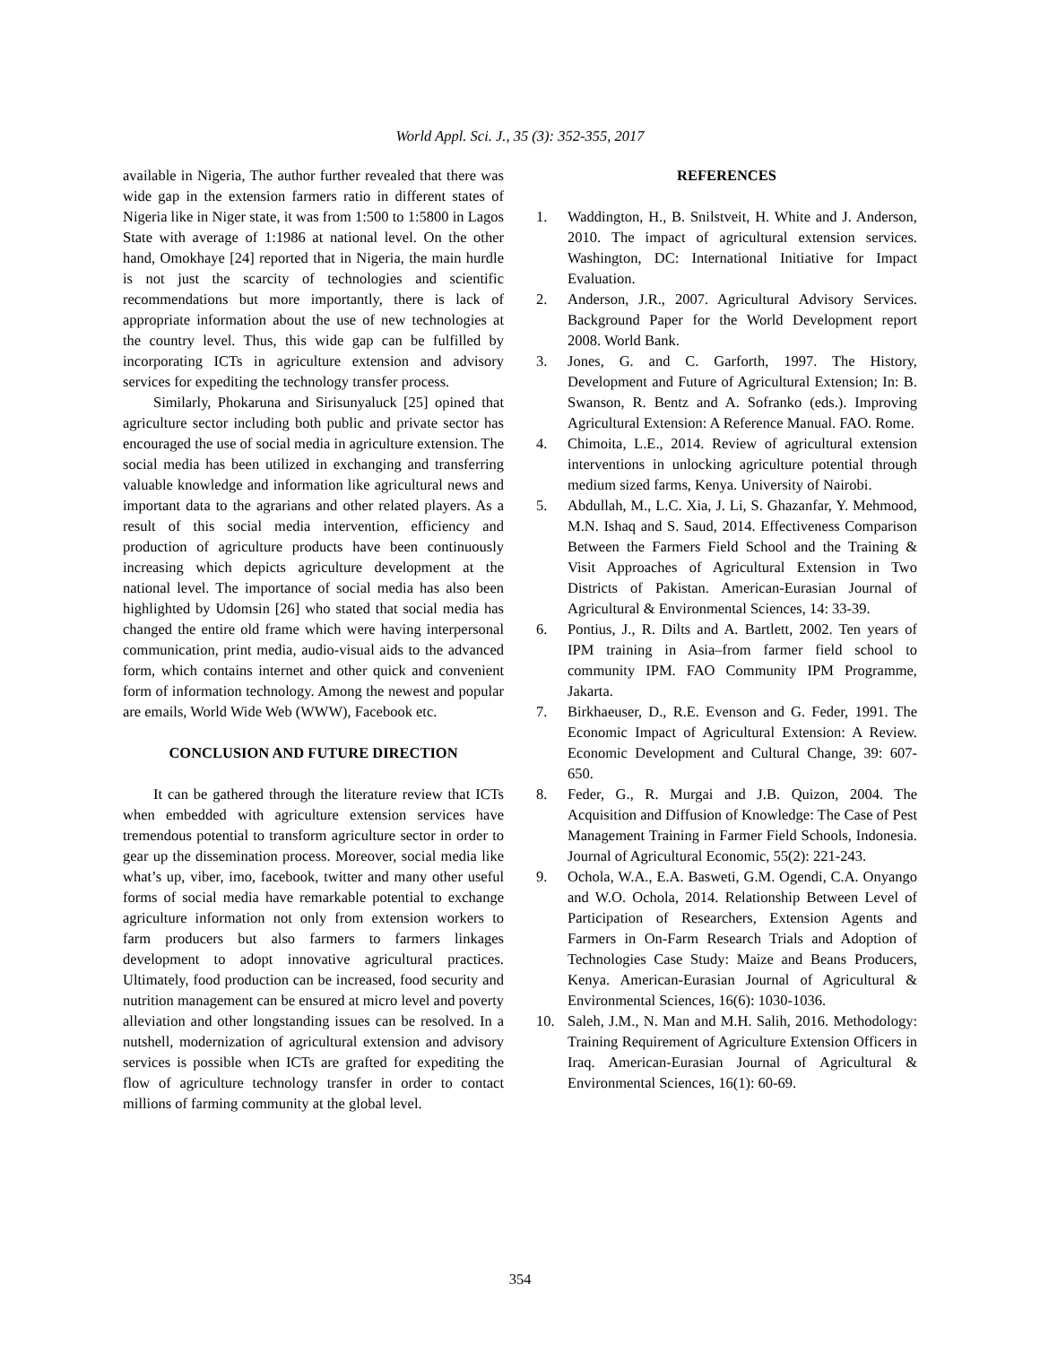World Appl. Sci. J., 35 (3): 352-355, 2017
available in Nigeria, The author further revealed that there was wide gap in the extension farmers ratio in different states of Nigeria like in Niger state, it was from 1:500 to 1:5800 in Lagos State with average of 1:1986 at national level. On the other hand, Omokhaye [24] reported that in Nigeria, the main hurdle is not just the scarcity of technologies and scientific recommendations but more importantly, there is lack of appropriate information about the use of new technologies at the country level. Thus, this wide gap can be fulfilled by incorporating ICTs in agriculture extension and advisory services for expediting the technology transfer process.
Similarly, Phokaruna and Sirisunyaluck [25] opined that agriculture sector including both public and private sector has encouraged the use of social media in agriculture extension. The social media has been utilized in exchanging and transferring valuable knowledge and information like agricultural news and important data to the agrarians and other related players. As a result of this social media intervention, efficiency and production of agriculture products have been continuously increasing which depicts agriculture development at the national level. The importance of social media has also been highlighted by Udomsin [26] who stated that social media has changed the entire old frame which were having interpersonal communication, print media, audio-visual aids to the advanced form, which contains internet and other quick and convenient form of information technology. Among the newest and popular are emails, World Wide Web (WWW), Facebook etc.
CONCLUSION AND FUTURE DIRECTION
It can be gathered through the literature review that ICTs when embedded with agriculture extension services have tremendous potential to transform agriculture sector in order to gear up the dissemination process. Moreover, social media like what’s up, viber, imo, facebook, twitter and many other useful forms of social media have remarkable potential to exchange agriculture information not only from extension workers to farm producers but also farmers to farmers linkages development to adopt innovative agricultural practices. Ultimately, food production can be increased, food security and nutrition management can be ensured at micro level and poverty alleviation and other longstanding issues can be resolved. In a nutshell, modernization of agricultural extension and advisory services is possible when ICTs are grafted for expediting the flow of agriculture technology transfer in order to contact millions of farming community at the global level.
REFERENCES
1. Waddington, H., B. Snilstveit, H. White and J. Anderson, 2010. The impact of agricultural extension services. Washington, DC: International Initiative for Impact Evaluation.
2. Anderson, J.R., 2007. Agricultural Advisory Services. Background Paper for the World Development report 2008. World Bank.
3. Jones, G. and C. Garforth, 1997. The History, Development and Future of Agricultural Extension; In: B. Swanson, R. Bentz and A. Sofranko (eds.). Improving Agricultural Extension: A Reference Manual. FAO. Rome.
4. Chimoita, L.E., 2014. Review of agricultural extension interventions in unlocking agriculture potential through medium sized farms, Kenya. University of Nairobi.
5. Abdullah, M., L.C. Xia, J. Li, S. Ghazanfar, Y. Mehmood, M.N. Ishaq and S. Saud, 2014. Effectiveness Comparison Between the Farmers Field School and the Training & Visit Approaches of Agricultural Extension in Two Districts of Pakistan. American-Eurasian Journal of Agricultural & Environmental Sciences, 14: 33-39.
6. Pontius, J., R. Dilts and A. Bartlett, 2002. Ten years of IPM training in Asia–from farmer field school to community IPM. FAO Community IPM Programme, Jakarta.
7. Birkhaeuser, D., R.E. Evenson and G. Feder, 1991. The Economic Impact of Agricultural Extension: A Review. Economic Development and Cultural Change, 39: 607-650.
8. Feder, G., R. Murgai and J.B. Quizon, 2004. The Acquisition and Diffusion of Knowledge: The Case of Pest Management Training in Farmer Field Schools, Indonesia. Journal of Agricultural Economic, 55(2): 221-243.
9. Ochola, W.A., E.A. Basweti, G.M. Ogendi, C.A. Onyango and W.O. Ochola, 2014. Relationship Between Level of Participation of Researchers, Extension Agents and Farmers in On-Farm Research Trials and Adoption of Technologies Case Study: Maize and Beans Producers, Kenya. American-Eurasian Journal of Agricultural & Environmental Sciences, 16(6): 1030-1036.
10. Saleh, J.M., N. Man and M.H. Salih, 2016. Methodology: Training Requirement of Agriculture Extension Officers in Iraq. American-Eurasian Journal of Agricultural & Environmental Sciences, 16(1): 60-69.
354